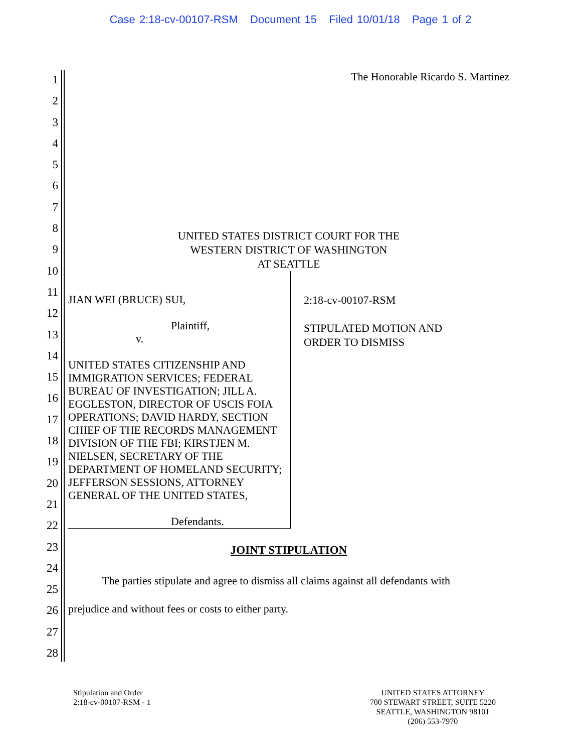Case 2:18-cv-00107-RSM Document 15 Filed 10/01/18 Page 1 of 2
1
2
3
4
5
6
7
8
9
10
11
12
13
14
15
16
17
18
19
20
21
22
23
24
25
26
27
28
The Honorable Ricardo S. Martinez
UNITED STATES DISTRICT COURT FOR THE
WESTERN DISTRICT OF WASHINGTON
AT SEATTLE
JIAN WEI (BRUCE) SUI,
Plaintiff,
v.
UNITED STATES CITIZENSHIP AND IMMIGRATION SERVICES; FEDERAL BUREAU OF INVESTIGATION; JILL A. EGGLESTON, DIRECTOR OF USCIS FOIA OPERATIONS; DAVID HARDY, SECTION CHIEF OF THE RECORDS MANAGEMENT DIVISION OF THE FBI; KIRSTJEN M. NIELSEN, SECRETARY OF THE DEPARTMENT OF HOMELAND SECURITY; JEFFERSON SESSIONS, ATTORNEY GENERAL OF THE UNITED STATES,
Defendants.
2:18-cv-00107-RSM
STIPULATED MOTION AND
ORDER TO DISMISS
JOINT STIPULATION
The parties stipulate and agree to dismiss all claims against all defendants with
prejudice and without fees or costs to either party.
Stipulation and Order
2:18-cv-00107-RSM - 1
UNITED STATES ATTORNEY
700 STEWART STREET, SUITE 5220
SEATTLE, WASHINGTON 98101
(206) 553-7970